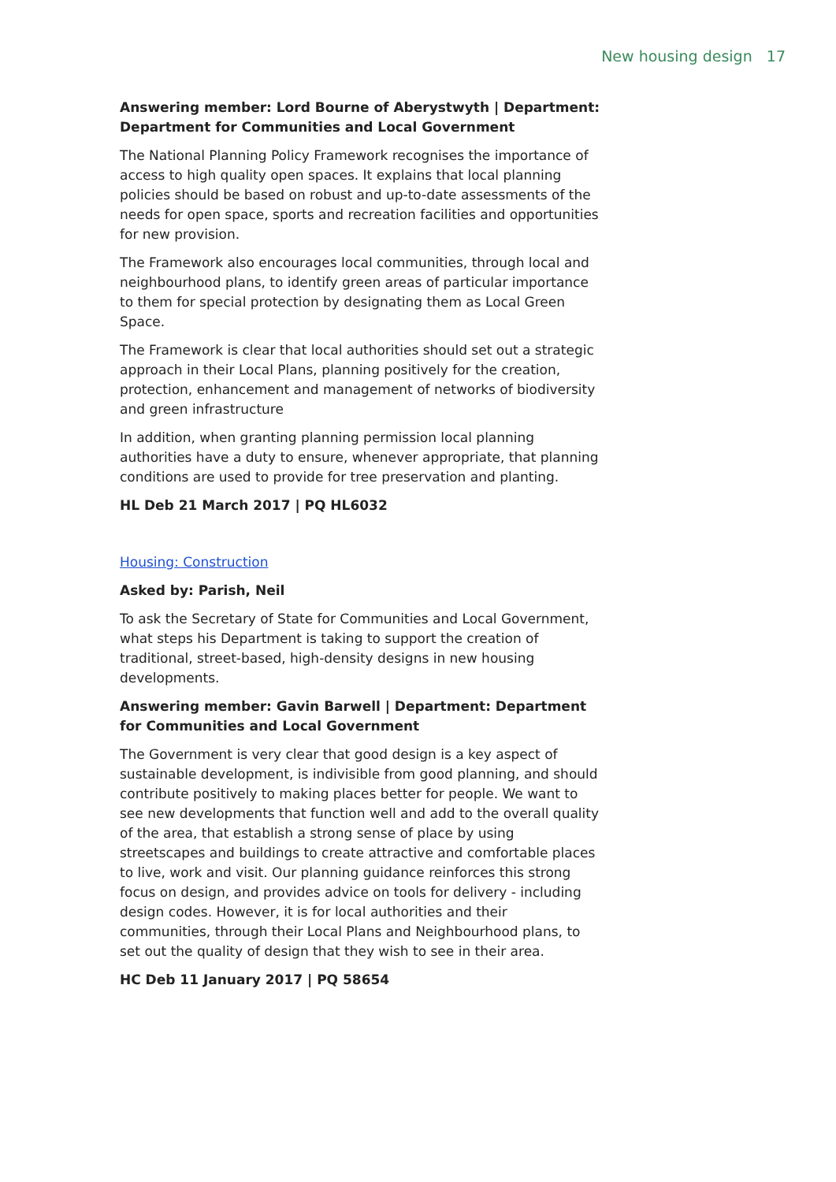New housing design 17
Answering member: Lord Bourne of Aberystwyth | Department: Department for Communities and Local Government
The National Planning Policy Framework recognises the importance of access to high quality open spaces. It explains that local planning policies should be based on robust and up-to-date assessments of the needs for open space, sports and recreation facilities and opportunities for new provision.
The Framework also encourages local communities, through local and neighbourhood plans, to identify green areas of particular importance to them for special protection by designating them as Local Green Space.
The Framework is clear that local authorities should set out a strategic approach in their Local Plans, planning positively for the creation, protection, enhancement and management of networks of biodiversity and green infrastructure
In addition, when granting planning permission local planning authorities have a duty to ensure, whenever appropriate, that planning conditions are used to provide for tree preservation and planting.
HL Deb 21 March 2017 | PQ HL6032
Housing: Construction
Asked by: Parish, Neil
To ask the Secretary of State for Communities and Local Government, what steps his Department is taking to support the creation of traditional, street-based, high-density designs in new housing developments.
Answering member: Gavin Barwell | Department: Department for Communities and Local Government
The Government is very clear that good design is a key aspect of sustainable development, is indivisible from good planning, and should contribute positively to making places better for people. We want to see new developments that function well and add to the overall quality of the area, that establish a strong sense of place by using streetscapes and buildings to create attractive and comfortable places to live, work and visit. Our planning guidance reinforces this strong focus on design, and provides advice on tools for delivery - including design codes. However, it is for local authorities and their communities, through their Local Plans and Neighbourhood plans, to set out the quality of design that they wish to see in their area.
HC Deb 11 January 2017 | PQ 58654